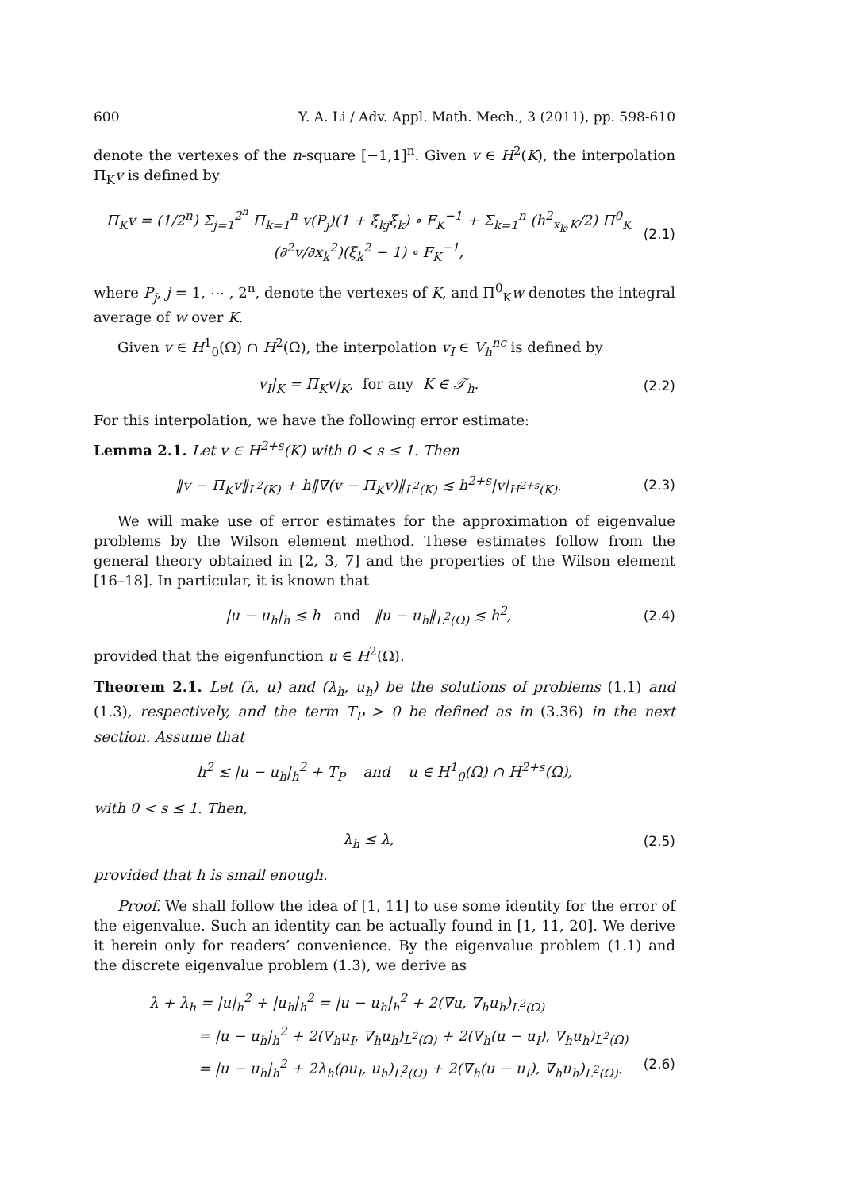600 Y. A. Li / Adv. Appl. Math. Mech., 3 (2011), pp. 598-610
denote the vertexes of the n-square [−1,1]<sup>n</sup>. Given v ∈ H<sup>2</sup>(K), the interpolation Π<sub>K</sub>v is defined by
Π<sub>K</sub>v = (1/2<sup>n</sup>) Σ<sub>j=1</sub><sup>2<sup>n</sup></sup> Π<sub>k=1</sub><sup>n</sup> v(P<sub>j</sub>)(1 + ξ<sub>kj</sub>ξ<sub>k</sub>) ∘ F<sub>K</sub><sup>−1</sup> + Σ<sub>k=1</sub><sup>n</sup> (h<sup>2</sup><sub>x<sub>k</sub>,K</sub>/2) Π<sup>0</sup><sub>K</sub> (∂<sup>2</sup>v/∂x<sub>k</sub><sup>2</sup>)(ξ<sub>k</sub><sup>2</sup> − 1) ∘ F<sub>K</sub><sup>−1</sup>, (2.1)
where P<sub>j</sub>, j = 1, ⋯ , 2<sup>n</sup>, denote the vertexes of K, and Π<sup>0</sup><sub>K</sub>w denotes the integral average of w over K.
Given v ∈ H<sup>1</sup><sub>0</sub>(Ω) ∩ H<sup>2</sup>(Ω), the interpolation v<sub>I</sub> ∈ V<sub>h</sub><sup>nc</sup> is defined by
v<sub>I</sub>|<sub>K</sub> = Π<sub>K</sub>v|<sub>K</sub>, for any K ∈ 𝒯<sub>h</sub>. (2.2)
For this interpolation, we have the following error estimate:
Lemma 2.1. Let v ∈ H<sup>2+s</sup>(K) with 0 < s ≤ 1. Then
‖v − Π<sub>K</sub>v‖<sub>L<sup>2</sup>(K)</sub> + h‖∇(v − Π<sub>K</sub>v)‖<sub>L<sup>2</sup>(K)</sub> ≲ h<sup>2+s</sup>|v|<sub>H<sup>2+s</sup>(K)</sub>. (2.3)
We will make use of error estimates for the approximation of eigenvalue problems by the Wilson element method. These estimates follow from the general theory obtained in [2, 3, 7] and the properties of the Wilson element [16–18]. In particular, it is known that
|u − u<sub>h</sub>|<sub>h</sub> ≲ h and ‖u − u<sub>h</sub>‖<sub>L<sup>2</sup>(Ω)</sub> ≲ h<sup>2</sup>, (2.4)
provided that the eigenfunction u ∈ H<sup>2</sup>(Ω).
Theorem 2.1. Let (λ, u) and (λ<sub>h</sub>, u<sub>h</sub>) be the solutions of problems (1.1) and (1.3), respectively, and the term T<sub>P</sub> > 0 be defined as in (3.36) in the next section. Assume that
h<sup>2</sup> ≲ |u − u<sub>h</sub>|<sub>h</sub><sup>2</sup> + T<sub>P</sub> and u ∈ H<sup>1</sup><sub>0</sub>(Ω) ∩ H<sup>2+s</sup>(Ω),
with 0 < s ≤ 1. Then,
λ<sub>h</sub> ≤ λ, (2.5)
provided that h is small enough.
Proof. We shall follow the idea of [1, 11] to use some identity for the error of the eigenvalue. Such an identity can be actually found in [1, 11, 20]. We derive it herein only for readers’ convenience. By the eigenvalue problem (1.1) and the discrete eigenvalue problem (1.3), we derive as
λ + λ<sub>h</sub> = |u|<sub>h</sub><sup>2</sup> + |u<sub>h</sub>|<sub>h</sub><sup>2</sup> = |u − u<sub>h</sub>|<sub>h</sub><sup>2</sup> + 2(∇u, ∇<sub>h</sub>u<sub>h</sub>)<sub>L<sup>2</sup>(Ω)</sub>
= |u − u<sub>h</sub>|<sub>h</sub><sup>2</sup> + 2(∇<sub>h</sub>u<sub>I</sub>, ∇<sub>h</sub>u<sub>h</sub>)<sub>L<sup>2</sup>(Ω)</sub> + 2(∇<sub>h</sub>(u − u<sub>I</sub>), ∇<sub>h</sub>u<sub>h</sub>)<sub>L<sup>2</sup>(Ω)</sub>
= |u − u<sub>h</sub>|<sub>h</sub><sup>2</sup> + 2λ<sub>h</sub>(ρu<sub>I</sub>, u<sub>h</sub>)<sub>L<sup>2</sup>(Ω)</sub> + 2(∇<sub>h</sub>(u − u<sub>I</sub>), ∇<sub>h</sub>u<sub>h</sub>)<sub>L<sup>2</sup>(Ω)</sub>. (2.6)